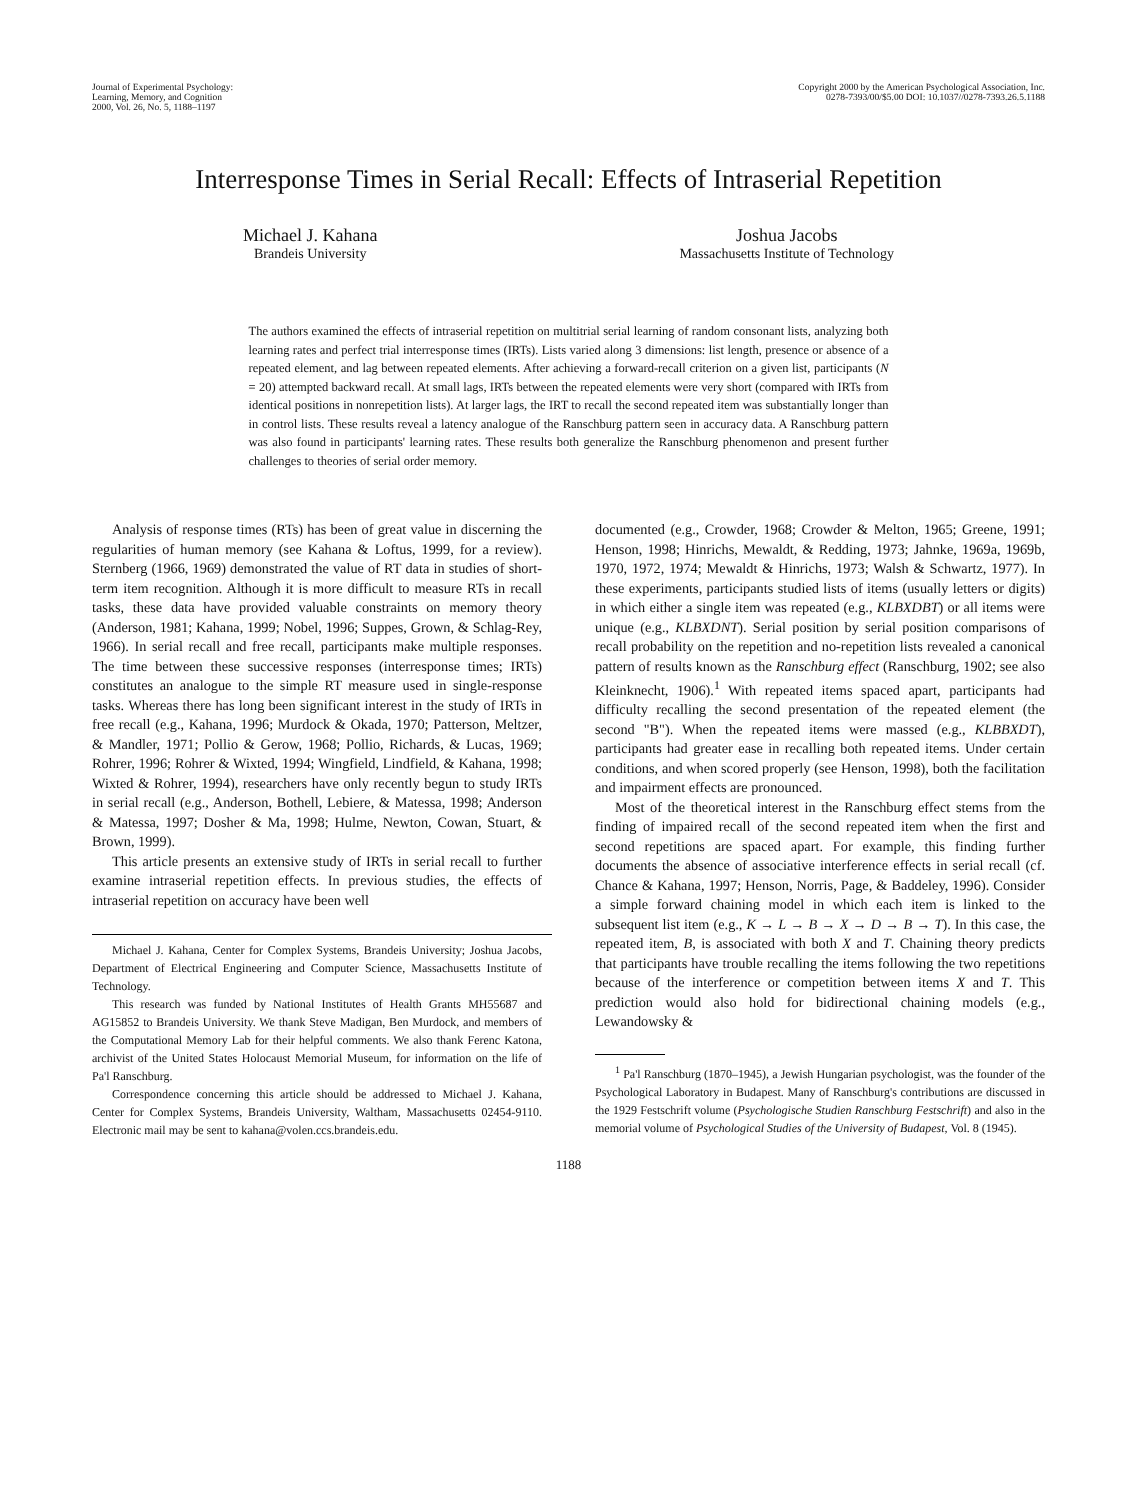Journal of Experimental Psychology:
Learning, Memory, and Cognition
2000, Vol. 26, No. 5, 1188–1197
Copyright 2000 by the American Psychological Association, Inc.
0278-7393/00/$5.00 DOI: 10.1037//0278-7393.26.5.1188
Interresponse Times in Serial Recall: Effects of Intraserial Repetition
Michael J. Kahana
Brandeis University
Joshua Jacobs
Massachusetts Institute of Technology
The authors examined the effects of intraserial repetition on multitrial serial learning of random consonant lists, analyzing both learning rates and perfect trial interresponse times (IRTs). Lists varied along 3 dimensions: list length, presence or absence of a repeated element, and lag between repeated elements. After achieving a forward-recall criterion on a given list, participants (N = 20) attempted backward recall. At small lags, IRTs between the repeated elements were very short (compared with IRTs from identical positions in nonrepetition lists). At larger lags, the IRT to recall the second repeated item was substantially longer than in control lists. These results reveal a latency analogue of the Ranschburg pattern seen in accuracy data. A Ranschburg pattern was also found in participants' learning rates. These results both generalize the Ranschburg phenomenon and present further challenges to theories of serial order memory.
Analysis of response times (RTs) has been of great value in discerning the regularities of human memory (see Kahana & Loftus, 1999, for a review). Sternberg (1966, 1969) demonstrated the value of RT data in studies of short-term item recognition. Although it is more difficult to measure RTs in recall tasks, these data have provided valuable constraints on memory theory (Anderson, 1981; Kahana, 1999; Nobel, 1996; Suppes, Grown, & Schlag-Rey, 1966). In serial recall and free recall, participants make multiple responses. The time between these successive responses (interresponse times; IRTs) constitutes an analogue to the simple RT measure used in single-response tasks. Whereas there has long been significant interest in the study of IRTs in free recall (e.g., Kahana, 1996; Murdock & Okada, 1970; Patterson, Meltzer, & Mandler, 1971; Pollio & Gerow, 1968; Pollio, Richards, & Lucas, 1969; Rohrer, 1996; Rohrer & Wixted, 1994; Wingfield, Lindfield, & Kahana, 1998; Wixted & Rohrer, 1994), researchers have only recently begun to study IRTs in serial recall (e.g., Anderson, Bothell, Lebiere, & Matessa, 1998; Anderson & Matessa, 1997; Dosher & Ma, 1998; Hulme, Newton, Cowan, Stuart, & Brown, 1999).
This article presents an extensive study of IRTs in serial recall to further examine intraserial repetition effects. In previous studies, the effects of intraserial repetition on accuracy have been well
Michael J. Kahana, Center for Complex Systems, Brandeis University; Joshua Jacobs, Department of Electrical Engineering and Computer Science, Massachusetts Institute of Technology.
This research was funded by National Institutes of Health Grants MH55687 and AG15852 to Brandeis University. We thank Steve Madigan, Ben Murdock, and members of the Computational Memory Lab for their helpful comments. We also thank Ferenc Katona, archivist of the United States Holocaust Memorial Museum, for information on the life of Pa'l Ranschburg.
Correspondence concerning this article should be addressed to Michael J. Kahana, Center for Complex Systems, Brandeis University, Waltham, Massachusetts 02454-9110. Electronic mail may be sent to kahana@volen.ccs.brandeis.edu.
documented (e.g., Crowder, 1968; Crowder & Melton, 1965; Greene, 1991; Henson, 1998; Hinrichs, Mewaldt, & Redding, 1973; Jahnke, 1969a, 1969b, 1970, 1972, 1974; Mewaldt & Hinrichs, 1973; Walsh & Schwartz, 1977). In these experiments, participants studied lists of items (usually letters or digits) in which either a single item was repeated (e.g., KLBXDBT) or all items were unique (e.g., KLBXDNT). Serial position by serial position comparisons of recall probability on the repetition and no-repetition lists revealed a canonical pattern of results known as the Ranschburg effect (Ranschburg, 1902; see also Kleinknecht, 1906).<sup>1</sup> With repeated items spaced apart, participants had difficulty recalling the second presentation of the repeated element (the second "B"). When the repeated items were massed (e.g., KLBBXDT), participants had greater ease in recalling both repeated items. Under certain conditions, and when scored properly (see Henson, 1998), both the facilitation and impairment effects are pronounced.
Most of the theoretical interest in the Ranschburg effect stems from the finding of impaired recall of the second repeated item when the first and second repetitions are spaced apart. For example, this finding further documents the absence of associative interference effects in serial recall (cf. Chance & Kahana, 1997; Henson, Norris, Page, & Baddeley, 1996). Consider a simple forward chaining model in which each item is linked to the subsequent list item (e.g., K → L → B → X → D → B → T). In this case, the repeated item, B, is associated with both X and T. Chaining theory predicts that participants have trouble recalling the items following the two repetitions because of the interference or competition between items X and T. This prediction would also hold for bidirectional chaining models (e.g., Lewandowsky &
<sup>1</sup> Pa'l Ranschburg (1870–1945), a Jewish Hungarian psychologist, was the founder of the Psychological Laboratory in Budapest. Many of Ranschburg's contributions are discussed in the 1929 Festschrift volume (Psychologische Studien Ranschburg Festschrift) and also in the memorial volume of Psychological Studies of the University of Budapest, Vol. 8 (1945).
1188